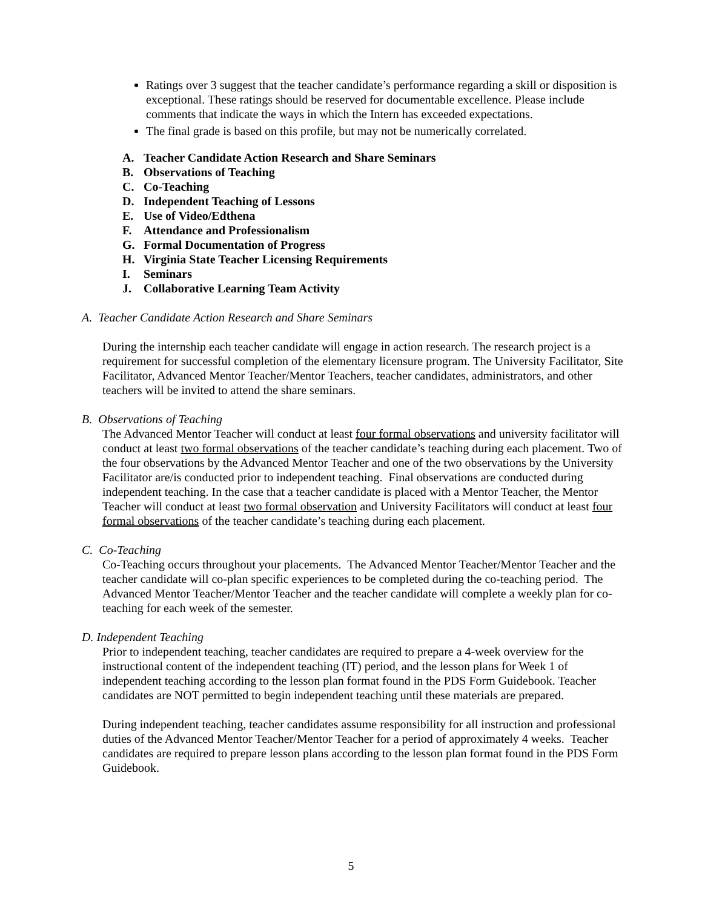Ratings over 3 suggest that the teacher candidate’s performance regarding a skill or disposition is exceptional. These ratings should be reserved for documentable excellence. Please include comments that indicate the ways in which the Intern has exceeded expectations.
The final grade is based on this profile, but may not be numerically correlated.
A. Teacher Candidate Action Research and Share Seminars
B. Observations of Teaching
C. Co-Teaching
D. Independent Teaching of Lessons
E. Use of Video/Edthena
F. Attendance and Professionalism
G. Formal Documentation of Progress
H. Virginia State Teacher Licensing Requirements
I. Seminars
J. Collaborative Learning Team Activity
A. Teacher Candidate Action Research and Share Seminars
During the internship each teacher candidate will engage in action research. The research project is a requirement for successful completion of the elementary licensure program. The University Facilitator, Site Facilitator, Advanced Mentor Teacher/Mentor Teachers, teacher candidates, administrators, and other teachers will be invited to attend the share seminars.
B. Observations of Teaching
The Advanced Mentor Teacher will conduct at least four formal observations and university facilitator will conduct at least two formal observations of the teacher candidate’s teaching during each placement. Two of the four observations by the Advanced Mentor Teacher and one of the two observations by the University Facilitator are/is conducted prior to independent teaching. Final observations are conducted during independent teaching. In the case that a teacher candidate is placed with a Mentor Teacher, the Mentor Teacher will conduct at least two formal observation and University Facilitators will conduct at least four formal observations of the teacher candidate’s teaching during each placement.
C. Co-Teaching
Co-Teaching occurs throughout your placements. The Advanced Mentor Teacher/Mentor Teacher and the teacher candidate will co-plan specific experiences to be completed during the co-teaching period. The Advanced Mentor Teacher/Mentor Teacher and the teacher candidate will complete a weekly plan for co-teaching for each week of the semester.
D. Independent Teaching
Prior to independent teaching, teacher candidates are required to prepare a 4-week overview for the instructional content of the independent teaching (IT) period, and the lesson plans for Week 1 of independent teaching according to the lesson plan format found in the PDS Form Guidebook. Teacher candidates are NOT permitted to begin independent teaching until these materials are prepared.
During independent teaching, teacher candidates assume responsibility for all instruction and professional duties of the Advanced Mentor Teacher/Mentor Teacher for a period of approximately 4 weeks. Teacher candidates are required to prepare lesson plans according to the lesson plan format found in the PDS Form Guidebook.
5